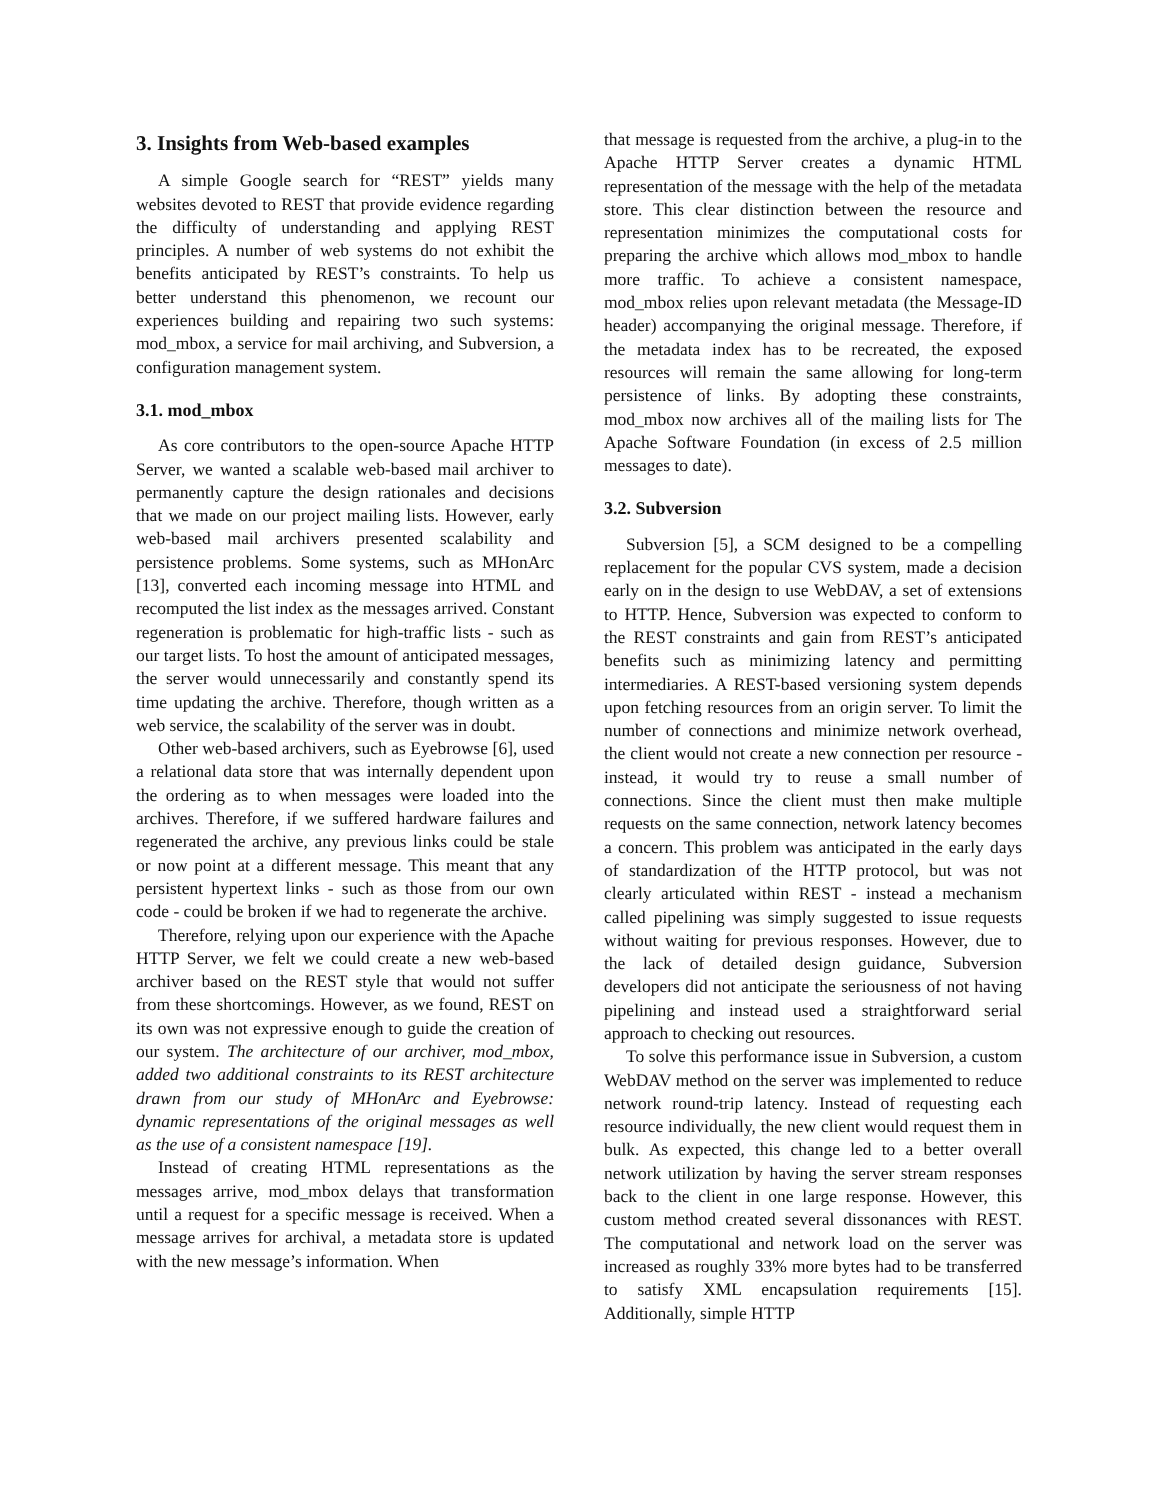3. Insights from Web-based examples
A simple Google search for “REST” yields many websites devoted to REST that provide evidence regarding the difficulty of understanding and applying REST principles. A number of web systems do not exhibit the benefits anticipated by REST’s constraints. To help us better understand this phenomenon, we recount our experiences building and repairing two such systems: mod_mbox, a service for mail archiving, and Subversion, a configuration management system.
3.1. mod_mbox
As core contributors to the open-source Apache HTTP Server, we wanted a scalable web-based mail archiver to permanently capture the design rationales and decisions that we made on our project mailing lists. However, early web-based mail archivers presented scalability and persistence problems. Some systems, such as MHonArc [13], converted each incoming message into HTML and recomputed the list index as the messages arrived. Constant regeneration is problematic for high-traffic lists - such as our target lists. To host the amount of anticipated messages, the server would unnecessarily and constantly spend its time updating the archive. Therefore, though written as a web service, the scalability of the server was in doubt.
Other web-based archivers, such as Eyebrowse [6], used a relational data store that was internally dependent upon the ordering as to when messages were loaded into the archives. Therefore, if we suffered hardware failures and regenerated the archive, any previous links could be stale or now point at a different message. This meant that any persistent hypertext links - such as those from our own code - could be broken if we had to regenerate the archive.
Therefore, relying upon our experience with the Apache HTTP Server, we felt we could create a new web-based archiver based on the REST style that would not suffer from these shortcomings. However, as we found, REST on its own was not expressive enough to guide the creation of our system. The architecture of our archiver, mod_mbox, added two additional constraints to its REST architecture drawn from our study of MHonArc and Eyebrowse: dynamic representations of the original messages as well as the use of a consistent namespace [19].
Instead of creating HTML representations as the messages arrive, mod_mbox delays that transformation until a request for a specific message is received. When a message arrives for archival, a metadata store is updated with the new message’s information. When
that message is requested from the archive, a plug-in to the Apache HTTP Server creates a dynamic HTML representation of the message with the help of the metadata store. This clear distinction between the resource and representation minimizes the computational costs for preparing the archive which allows mod_mbox to handle more traffic. To achieve a consistent namespace, mod_mbox relies upon relevant metadata (the Message-ID header) accompanying the original message. Therefore, if the metadata index has to be recreated, the exposed resources will remain the same allowing for long-term persistence of links. By adopting these constraints, mod_mbox now archives all of the mailing lists for The Apache Software Foundation (in excess of 2.5 million messages to date).
3.2. Subversion
Subversion [5], a SCM designed to be a compelling replacement for the popular CVS system, made a decision early on in the design to use WebDAV, a set of extensions to HTTP. Hence, Subversion was expected to conform to the REST constraints and gain from REST’s anticipated benefits such as minimizing latency and permitting intermediaries. A REST-based versioning system depends upon fetching resources from an origin server. To limit the number of connections and minimize network overhead, the client would not create a new connection per resource - instead, it would try to reuse a small number of connections. Since the client must then make multiple requests on the same connection, network latency becomes a concern. This problem was anticipated in the early days of standardization of the HTTP protocol, but was not clearly articulated within REST - instead a mechanism called pipelining was simply suggested to issue requests without waiting for previous responses. However, due to the lack of detailed design guidance, Subversion developers did not anticipate the seriousness of not having pipelining and instead used a straightforward serial approach to checking out resources.
To solve this performance issue in Subversion, a custom WebDAV method on the server was implemented to reduce network round-trip latency. Instead of requesting each resource individually, the new client would request them in bulk. As expected, this change led to a better overall network utilization by having the server stream responses back to the client in one large response. However, this custom method created several dissonances with REST. The computational and network load on the server was increased as roughly 33% more bytes had to be transferred to satisfy XML encapsulation requirements [15]. Additionally, simple HTTP